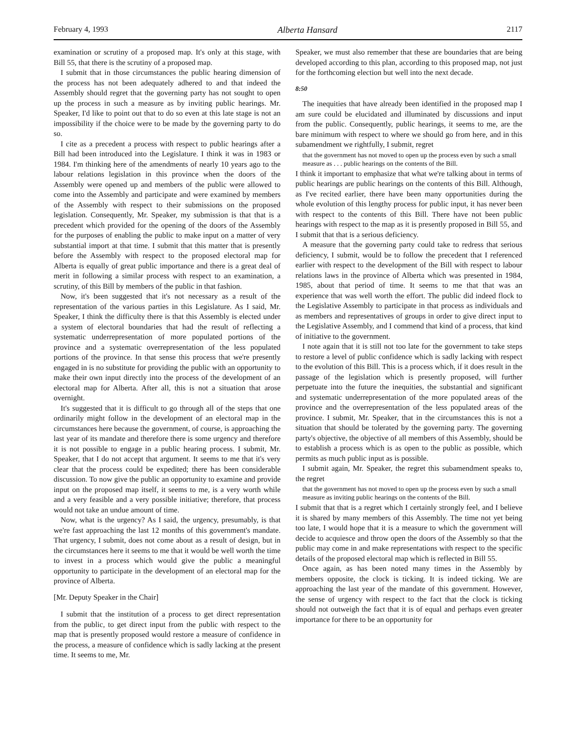February 4, 1993 Alberta Hansard 2117
examination or scrutiny of a proposed map. It's only at this stage, with Bill 55, that there is the scrutiny of a proposed map.
I submit that in those circumstances the public hearing dimension of the process has not been adequately adhered to and that indeed the Assembly should regret that the governing party has not sought to open up the process in such a measure as by inviting public hearings. Mr. Speaker, I'd like to point out that to do so even at this late stage is not an impossibility if the choice were to be made by the governing party to do so.
I cite as a precedent a process with respect to public hearings after a Bill had been introduced into the Legislature. I think it was in 1983 or 1984. I'm thinking here of the amendments of nearly 10 years ago to the labour relations legislation in this province when the doors of the Assembly were opened up and members of the public were allowed to come into the Assembly and participate and were examined by members of the Assembly with respect to their submissions on the proposed legislation. Consequently, Mr. Speaker, my submission is that that is a precedent which provided for the opening of the doors of the Assembly for the purposes of enabling the public to make input on a matter of very substantial import at that time. I submit that this matter that is presently before the Assembly with respect to the proposed electoral map for Alberta is equally of great public importance and there is a great deal of merit in following a similar process with respect to an examination, a scrutiny, of this Bill by members of the public in that fashion.
Now, it's been suggested that it's not necessary as a result of the representation of the various parties in this Legislature. As I said, Mr. Speaker, I think the difficulty there is that this Assembly is elected under a system of electoral boundaries that had the result of reflecting a systematic underrepresentation of more populated portions of the province and a systematic overrepresentation of the less populated portions of the province. In that sense this process that we're presently engaged in is no substitute for providing the public with an opportunity to make their own input directly into the process of the development of an electoral map for Alberta. After all, this is not a situation that arose overnight.
It's suggested that it is difficult to go through all of the steps that one ordinarily might follow in the development of an electoral map in the circumstances here because the government, of course, is approaching the last year of its mandate and therefore there is some urgency and therefore it is not possible to engage in a public hearing process. I submit, Mr. Speaker, that I do not accept that argument. It seems to me that it's very clear that the process could be expedited; there has been considerable discussion. To now give the public an opportunity to examine and provide input on the proposed map itself, it seems to me, is a very worth while and a very feasible and a very possible initiative; therefore, that process would not take an undue amount of time.
Now, what is the urgency? As I said, the urgency, presumably, is that we're fast approaching the last 12 months of this government's mandate. That urgency, I submit, does not come about as a result of design, but in the circumstances here it seems to me that it would be well worth the time to invest in a process which would give the public a meaningful opportunity to participate in the development of an electoral map for the province of Alberta.
[Mr. Deputy Speaker in the Chair]
I submit that the institution of a process to get direct representation from the public, to get direct input from the public with respect to the map that is presently proposed would restore a measure of confidence in the process, a measure of confidence which is sadly lacking at the present time. It seems to me, Mr.
Speaker, we must also remember that these are boundaries that are being developed according to this plan, according to this proposed map, not just for the forthcoming election but well into the next decade.
8:50
The inequities that have already been identified in the proposed map I am sure could be elucidated and illuminated by discussions and input from the public. Consequently, public hearings, it seems to me, are the bare minimum with respect to where we should go from here, and in this subamendment we rightfully, I submit, regret
that the government has not moved to open up the process even by such a small measure as . . . public hearings on the contents of the Bill.
I think it important to emphasize that what we're talking about in terms of public hearings are public hearings on the contents of this Bill. Although, as I've recited earlier, there have been many opportunities during the whole evolution of this lengthy process for public input, it has never been with respect to the contents of this Bill. There have not been public hearings with respect to the map as it is presently proposed in Bill 55, and I submit that that is a serious deficiency.
A measure that the governing party could take to redress that serious deficiency, I submit, would be to follow the precedent that I referenced earlier with respect to the development of the Bill with respect to labour relations laws in the province of Alberta which was presented in 1984, 1985, about that period of time. It seems to me that that was an experience that was well worth the effort. The public did indeed flock to the Legislative Assembly to participate in that process as individuals and as members and representatives of groups in order to give direct input to the Legislative Assembly, and I commend that kind of a process, that kind of initiative to the government.
I note again that it is still not too late for the government to take steps to restore a level of public confidence which is sadly lacking with respect to the evolution of this Bill. This is a process which, if it does result in the passage of the legislation which is presently proposed, will further perpetuate into the future the inequities, the substantial and significant and systematic underrepresentation of the more populated areas of the province and the overrepresentation of the less populated areas of the province. I submit, Mr. Speaker, that in the circumstances this is not a situation that should be tolerated by the governing party. The governing party's objective, the objective of all members of this Assembly, should be to establish a process which is as open to the public as possible, which permits as much public input as is possible.
I submit again, Mr. Speaker, the regret this subamendment speaks to, the regret
that the government has not moved to open up the process even by such a small measure as inviting public hearings on the contents of the Bill.
I submit that that is a regret which I certainly strongly feel, and I believe it is shared by many members of this Assembly. The time not yet being too late, I would hope that it is a measure to which the government will decide to acquiesce and throw open the doors of the Assembly so that the public may come in and make representations with respect to the specific details of the proposed electoral map which is reflected in Bill 55.
Once again, as has been noted many times in the Assembly by members opposite, the clock is ticking. It is indeed ticking. We are approaching the last year of the mandate of this government. However, the sense of urgency with respect to the fact that the clock is ticking should not outweigh the fact that it is of equal and perhaps even greater importance for there to be an opportunity for